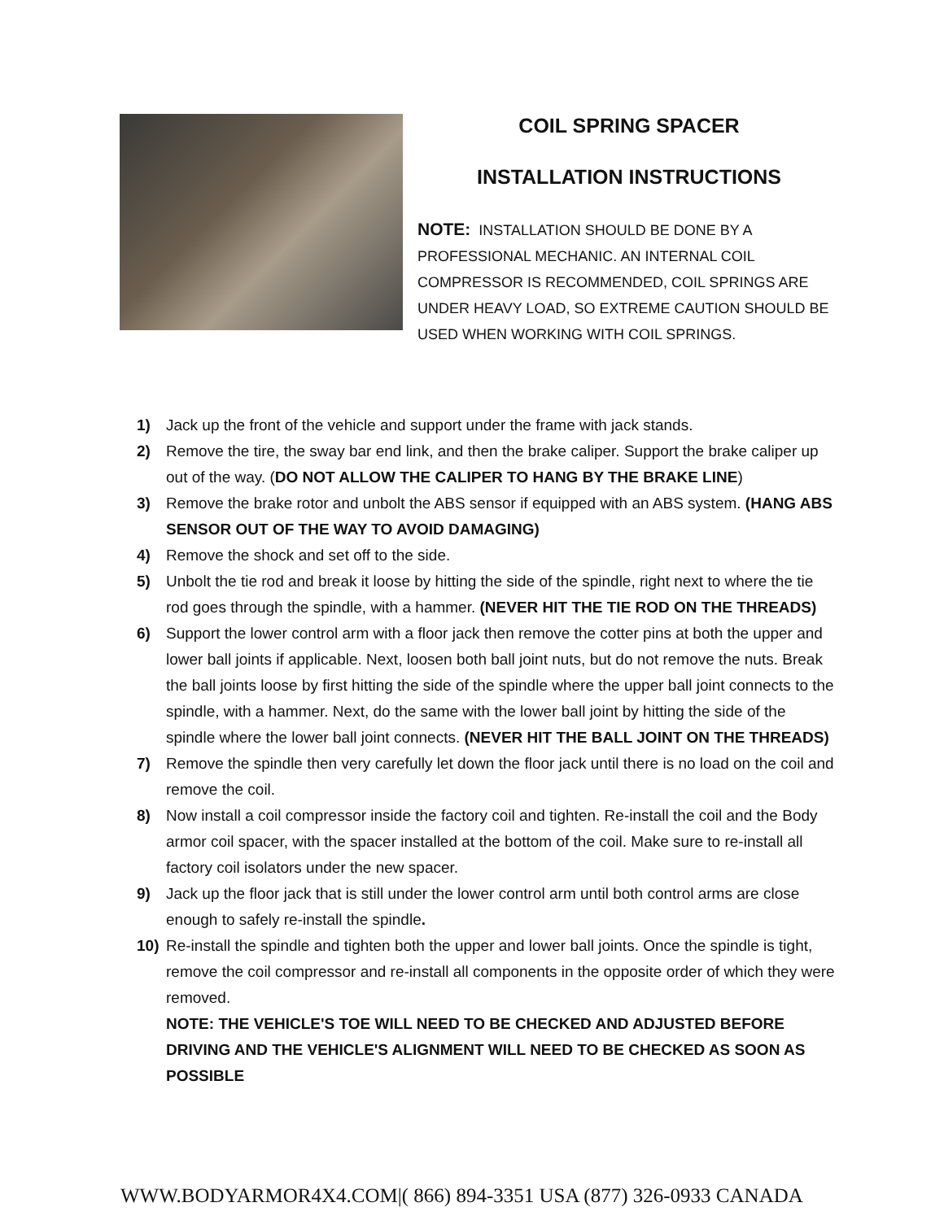COIL SPRING SPACER
INSTALLATION INSTRUCTIONS
NOTE: INSTALLATION SHOULD BE DONE BY A PROFESSIONAL MECHANIC. AN INTERNAL COIL COMPRESSOR IS RECOMMENDED, COIL SPRINGS ARE UNDER HEAVY LOAD, SO EXTREME CAUTION SHOULD BE USED WHEN WORKING WITH COIL SPRINGS.
1) Jack up the front of the vehicle and support under the frame with jack stands.
2) Remove the tire, the sway bar end link, and then the brake caliper. Support the brake caliper up out of the way. (DO NOT ALLOW THE CALIPER TO HANG BY THE BRAKE LINE)
3) Remove the brake rotor and unbolt the ABS sensor if equipped with an ABS system. (HANG ABS SENSOR OUT OF THE WAY TO AVOID DAMAGING)
4) Remove the shock and set off to the side.
5) Unbolt the tie rod and break it loose by hitting the side of the spindle, right next to where the tie rod goes through the spindle, with a hammer. (NEVER HIT THE TIE ROD ON THE THREADS)
6) Support the lower control arm with a floor jack then remove the cotter pins at both the upper and lower ball joints if applicable. Next, loosen both ball joint nuts, but do not remove the nuts. Break the ball joints loose by first hitting the side of the spindle where the upper ball joint connects to the spindle, with a hammer. Next, do the same with the lower ball joint by hitting the side of the spindle where the lower ball joint connects. (NEVER HIT THE BALL JOINT ON THE THREADS)
7) Remove the spindle then very carefully let down the floor jack until there is no load on the coil and remove the coil.
8) Now install a coil compressor inside the factory coil and tighten. Re-install the coil and the Body armor coil spacer, with the spacer installed at the bottom of the coil. Make sure to re-install all factory coil isolators under the new spacer.
9) Jack up the floor jack that is still under the lower control arm until both control arms are close enough to safely re-install the spindle.
10) Re-install the spindle and tighten both the upper and lower ball joints. Once the spindle is tight, remove the coil compressor and re-install all components in the opposite order of which they were removed.
NOTE: THE VEHICLE'S TOE WILL NEED TO BE CHECKED AND ADJUSTED BEFORE DRIVING AND THE VEHICLE'S ALIGNMENT WILL NEED TO BE CHECKED AS SOON AS POSSIBLE
WWW.BODYARMOR4X4.COM|( 866) 894-3351 USA (877) 326-0933 CANADA